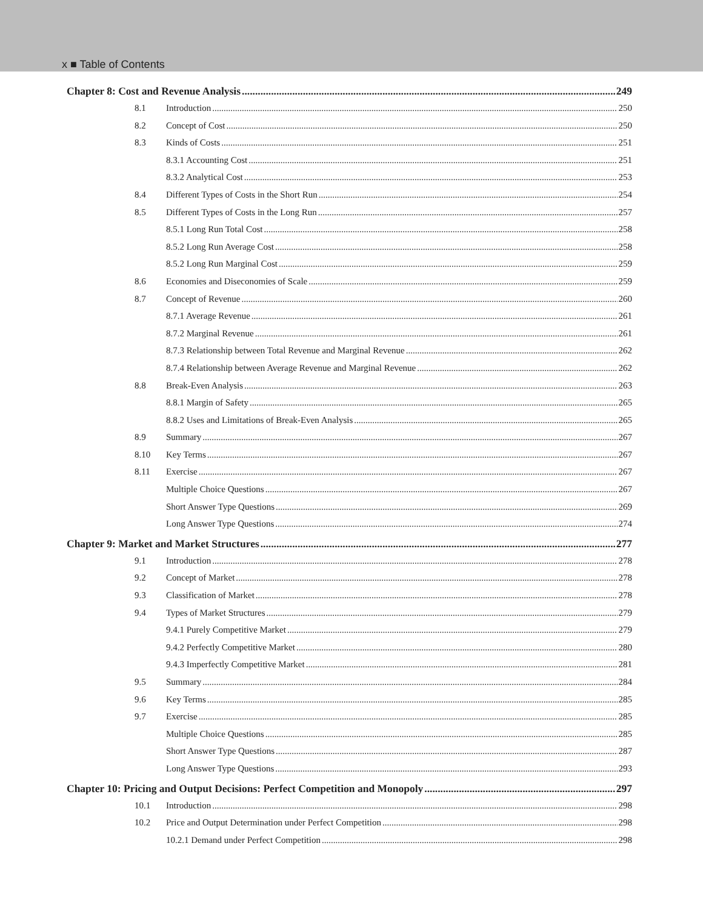x ■ Table of Contents
Chapter 8: Cost and Revenue Analysis 249
8.1 Introduction 250
8.2 Concept of Cost 250
8.3 Kinds of Costs 251
8.3.1 Accounting Cost 251
8.3.2 Analytical Cost 253
8.4 Different Types of Costs in the Short Run 254
8.5 Different Types of Costs in the Long Run 257
8.5.1 Long Run Total Cost 258
8.5.2 Long Run Average Cost 258
8.5.2 Long Run Marginal Cost 259
8.6 Economies and Diseconomies of Scale 259
8.7 Concept of Revenue 260
8.7.1 Average Revenue 261
8.7.2 Marginal Revenue 261
8.7.3 Relationship between Total Revenue and Marginal Revenue 262
8.7.4 Relationship between Average Revenue and Marginal Revenue 262
8.8 Break-Even Analysis 263
8.8.1 Margin of Safety 265
8.8.2 Uses and Limitations of Break-Even Analysis 265
8.9 Summary 267
8.10 Key Terms 267
8.11 Exercise 267
Multiple Choice Questions 267
Short Answer Type Questions 269
Long Answer Type Questions 274
Chapter 9: Market and Market Structures 277
9.1 Introduction 278
9.2 Concept of Market 278
9.3 Classification of Market 278
9.4 Types of Market Structures 279
9.4.1 Purely Competitive Market 279
9.4.2 Perfectly Competitive Market 280
9.4.3 Imperfectly Competitive Market 281
9.5 Summary 284
9.6 Key Terms 285
9.7 Exercise 285
Multiple Choice Questions 285
Short Answer Type Questions 287
Long Answer Type Questions 293
Chapter 10: Pricing and Output Decisions: Perfect Competition and Monopoly 297
10.1 Introduction 298
10.2 Price and Output Determination under Perfect Competition 298
10.2.1 Demand under Perfect Competition 298